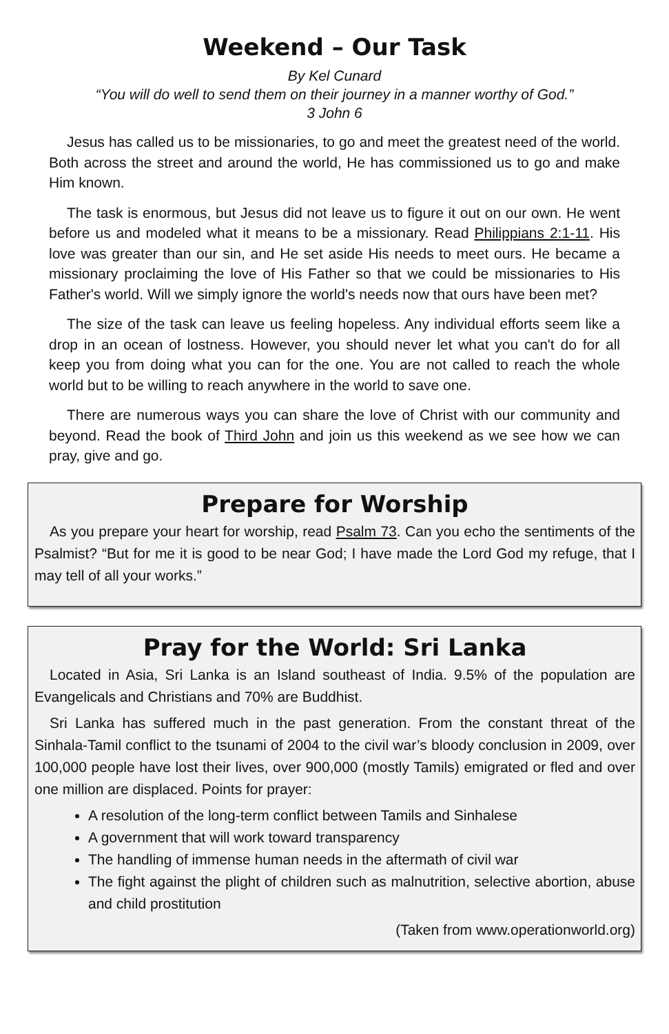Weekend – Our Task
By Kel Cunard
“You will do well to send them on their journey in a manner worthy of God.”
3 John 6
Jesus has called us to be missionaries, to go and meet the greatest need of the world. Both across the street and around the world, He has commissioned us to go and make Him known.
The task is enormous, but Jesus did not leave us to figure it out on our own. He went before us and modeled what it means to be a missionary. Read Philippians 2:1-11. His love was greater than our sin, and He set aside His needs to meet ours. He became a missionary proclaiming the love of His Father so that we could be missionaries to His Father's world. Will we simply ignore the world's needs now that ours have been met?
The size of the task can leave us feeling hopeless. Any individual efforts seem like a drop in an ocean of lostness. However, you should never let what you can't do for all keep you from doing what you can for the one. You are not called to reach the whole world but to be willing to reach anywhere in the world to save one.
There are numerous ways you can share the love of Christ with our community and beyond. Read the book of Third John and join us this weekend as we see how we can pray, give and go.
Prepare for Worship
As you prepare your heart for worship, read Psalm 73. Can you echo the sentiments of the Psalmist? “But for me it is good to be near God; I have made the Lord God my refuge, that I may tell of all your works.”
Pray for the World: Sri Lanka
Located in Asia, Sri Lanka is an Island southeast of India. 9.5% of the population are Evangelicals and Christians and 70% are Buddhist.
Sri Lanka has suffered much in the past generation. From the constant threat of the Sinhala-Tamil conflict to the tsunami of 2004 to the civil war’s bloody conclusion in 2009, over 100,000 people have lost their lives, over 900,000 (mostly Tamils) emigrated or fled and over one million are displaced. Points for prayer:
A resolution of the long-term conflict between Tamils and Sinhalese
A government that will work toward transparency
The handling of immense human needs in the aftermath of civil war
The fight against the plight of children such as malnutrition, selective abortion, abuse and child prostitution
(Taken from www.operationworld.org)